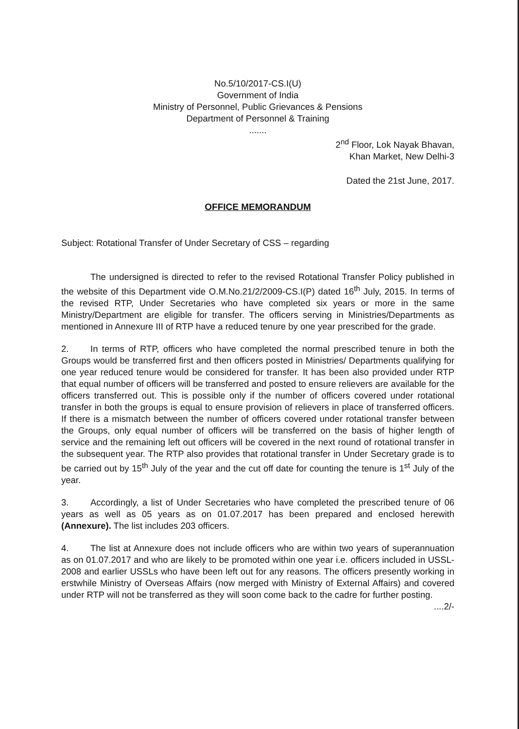No.5/10/2017-CS.I(U)
Government of India
Ministry of Personnel, Public Grievances & Pensions
Department of Personnel & Training
.......
2<sup>nd</sup> Floor, Lok Nayak Bhavan,
Khan Market, New Delhi-3
Dated the 21st June, 2017.
OFFICE MEMORANDUM
Subject: Rotational Transfer of Under Secretary of CSS – regarding
The undersigned is directed to refer to the revised Rotational Transfer Policy published in the website of this Department vide O.M.No.21/2/2009-CS.I(P) dated 16<sup>th</sup> July, 2015. In terms of the revised RTP, Under Secretaries who have completed six years or more in the same Ministry/Department are eligible for transfer. The officers serving in Ministries/Departments as mentioned in Annexure III of RTP have a reduced tenure by one year prescribed for the grade.
2. In terms of RTP, officers who have completed the normal prescribed tenure in both the Groups would be transferred first and then officers posted in Ministries/ Departments qualifying for one year reduced tenure would be considered for transfer. It has been also provided under RTP that equal number of officers will be transferred and posted to ensure relievers are available for the officers transferred out. This is possible only if the number of officers covered under rotational transfer in both the groups is equal to ensure provision of relievers in place of transferred officers. If there is a mismatch between the number of officers covered under rotational transfer between the Groups, only equal number of officers will be transferred on the basis of higher length of service and the remaining left out officers will be covered in the next round of rotational transfer in the subsequent year. The RTP also provides that rotational transfer in Under Secretary grade is to be carried out by 15<sup>th</sup> July of the year and the cut off date for counting the tenure is 1<sup>st</sup> July of the year.
3. Accordingly, a list of Under Secretaries who have completed the prescribed tenure of 06 years as well as 05 years as on 01.07.2017 has been prepared and enclosed herewith (Annexure). The list includes 203 officers.
4. The list at Annexure does not include officers who are within two years of superannuation as on 01.07.2017 and who are likely to be promoted within one year i.e. officers included in USSL-2008 and earlier USSLs who have been left out for any reasons. The officers presently working in erstwhile Ministry of Overseas Affairs (now merged with Ministry of External Affairs) and covered under RTP will not be transferred as they will soon come back to the cadre for further posting.
....2/-